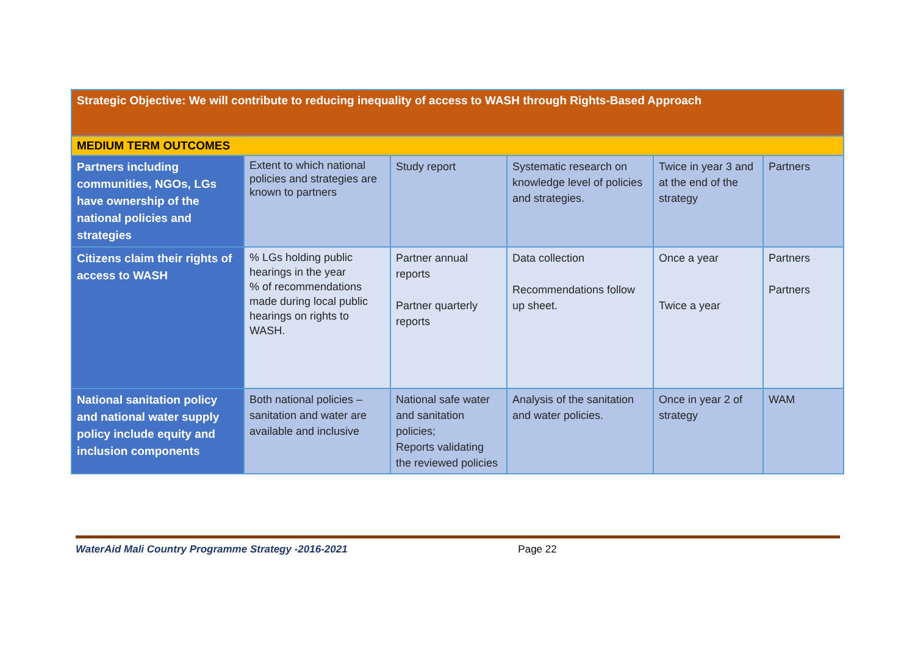| Strategic Objective: We will contribute to reducing inequality of access to WASH through Rights-Based Approach | | | | | |
| MEDIUM TERM OUTCOMES | | | | | |
| Partners including communities, NGOs, LGs have ownership of the national policies and strategies | Extent to which national policies and strategies are known to partners | Study report | Systematic research on knowledge level of policies and strategies. | Twice in year 3 and at the end of the strategy | Partners |
| Citizens claim their rights of access to WASH | % LGs holding public hearings in the year % of recommendations made during local public hearings on rights to WASH. | Partner annual reports Partner quarterly reports | Data collection Recommendations follow up sheet. | Once a year Twice a year | Partners Partners |
| National sanitation policy and national water supply policy include equity and inclusion components | Both national policies – sanitation and water are available and inclusive | National safe water and sanitation policies; Reports validating the reviewed policies | Analysis of the sanitation and water policies. | Once in year 2 of strategy | WAM |
WaterAid Mali Country Programme Strategy -2016-2021 Page 22